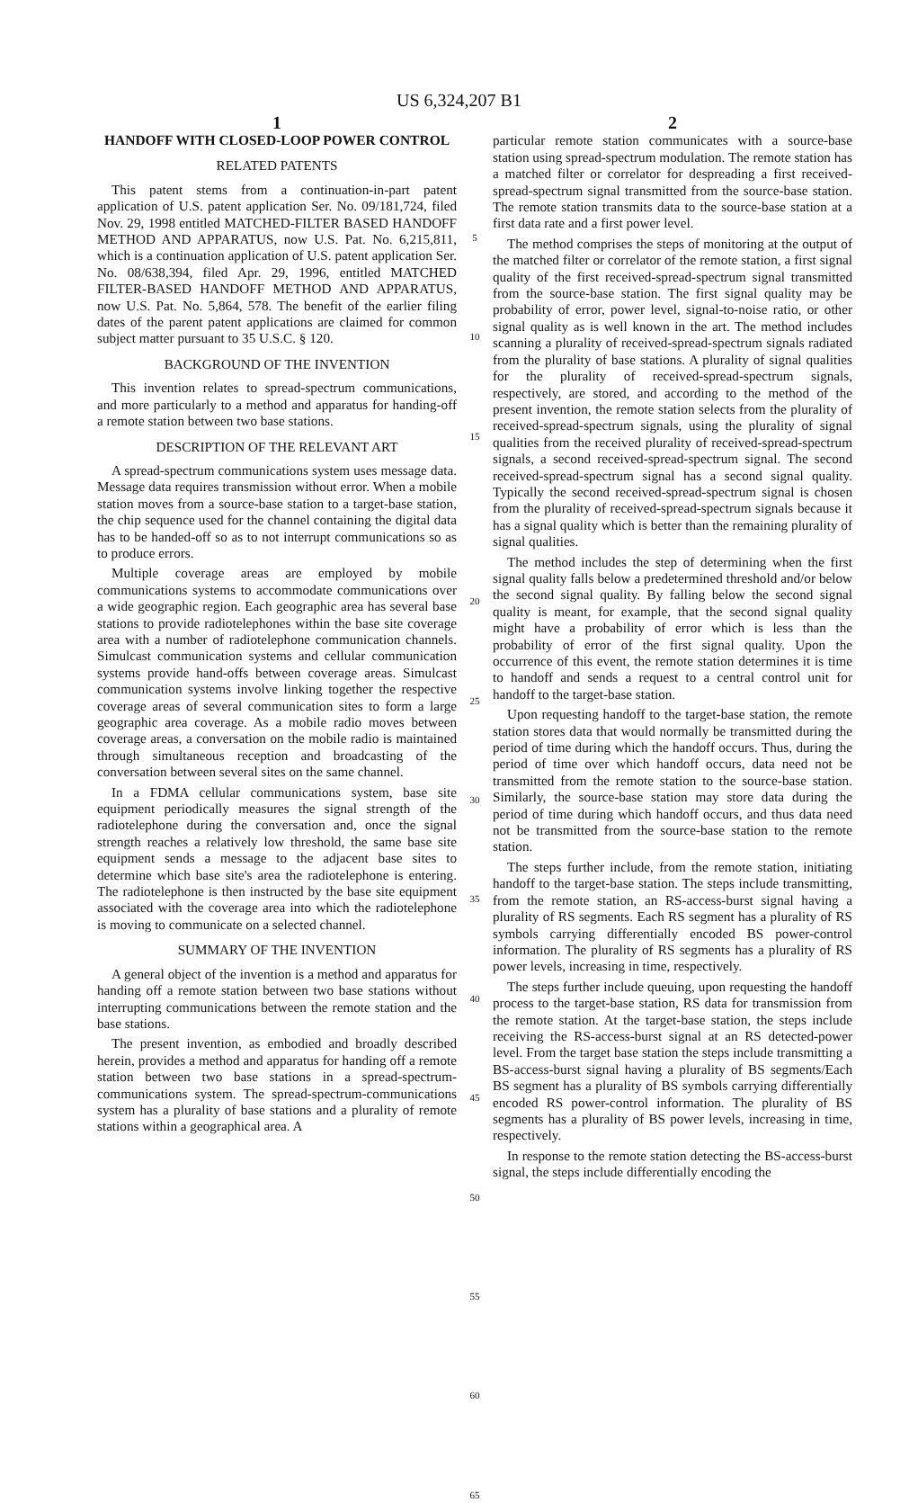US 6,324,207 B1
1
HANDOFF WITH CLOSED-LOOP POWER CONTROL
RELATED PATENTS
This patent stems from a continuation-in-part patent application of U.S. patent application Ser. No. 09/181,724, filed Nov. 29, 1998 entitled MATCHED-FILTER BASED HANDOFF METHOD AND APPARATUS, now U.S. Pat. No. 6,215,811, which is a continuation application of U.S. patent application Ser. No. 08/638,394, filed Apr. 29, 1996, entitled MATCHED FILTER-BASED HANDOFF METHOD AND APPARATUS, now U.S. Pat. No. 5,864, 578. The benefit of the earlier filing dates of the parent patent applications are claimed for common subject matter pursuant to 35 U.S.C. § 120.
BACKGROUND OF THE INVENTION
This invention relates to spread-spectrum communications, and more particularly to a method and apparatus for handing-off a remote station between two base stations.
DESCRIPTION OF THE RELEVANT ART
A spread-spectrum communications system uses message data. Message data requires transmission without error. When a mobile station moves from a source-base station to a target-base station, the chip sequence used for the channel containing the digital data has to be handed-off so as to not interrupt communications so as to produce errors.
Multiple coverage areas are employed by mobile communications systems to accommodate communications over a wide geographic region. Each geographic area has several base stations to provide radiotelephones within the base site coverage area with a number of radiotelephone communication channels. Simulcast communication systems and cellular communication systems provide hand-offs between coverage areas. Simulcast communication systems involve linking together the respective coverage areas of several communication sites to form a large geographic area coverage. As a mobile radio moves between coverage areas, a conversation on the mobile radio is maintained through simultaneous reception and broadcasting of the conversation between several sites on the same channel.
In a FDMA cellular communications system, base site equipment periodically measures the signal strength of the radiotelephone during the conversation and, once the signal strength reaches a relatively low threshold, the same base site equipment sends a message to the adjacent base sites to determine which base site's area the radiotelephone is entering. The radiotelephone is then instructed by the base site equipment associated with the coverage area into which the radiotelephone is moving to communicate on a selected channel.
SUMMARY OF THE INVENTION
A general object of the invention is a method and apparatus for handing off a remote station between two base stations without interrupting communications between the remote station and the base stations.
The present invention, as embodied and broadly described herein, provides a method and apparatus for handing off a remote station between two base stations in a spread-spectrum-communications system. The spread-spectrum-communications system has a plurality of base stations and a plurality of remote stations within a geographical area. A
5
10
15
20
25
30
35
40
45
50
55
60
65
2
particular remote station communicates with a source-base station using spread-spectrum modulation. The remote station has a matched filter or correlator for despreading a first received-spread-spectrum signal transmitted from the source-base station. The remote station transmits data to the source-base station at a first data rate and a first power level.
The method comprises the steps of monitoring at the output of the matched filter or correlator of the remote station, a first signal quality of the first received-spread-spectrum signal transmitted from the source-base station. The first signal quality may be probability of error, power level, signal-to-noise ratio, or other signal quality as is well known in the art. The method includes scanning a plurality of received-spread-spectrum signals radiated from the plurality of base stations. A plurality of signal qualities for the plurality of received-spread-spectrum signals, respectively, are stored, and according to the method of the present invention, the remote station selects from the plurality of received-spread-spectrum signals, using the plurality of signal qualities from the received plurality of received-spread-spectrum signals, a second received-spread-spectrum signal. The second received-spread-spectrum signal has a second signal quality. Typically the second received-spread-spectrum signal is chosen from the plurality of received-spread-spectrum signals because it has a signal quality which is better than the remaining plurality of signal qualities.
The method includes the step of determining when the first signal quality falls below a predetermined threshold and/or below the second signal quality. By falling below the second signal quality is meant, for example, that the second signal quality might have a probability of error which is less than the probability of error of the first signal quality. Upon the occurrence of this event, the remote station determines it is time to handoff and sends a request to a central control unit for handoff to the target-base station.
Upon requesting handoff to the target-base station, the remote station stores data that would normally be transmitted during the period of time during which the handoff occurs. Thus, during the period of time over which handoff occurs, data need not be transmitted from the remote station to the source-base station. Similarly, the source-base station may store data during the period of time during which handoff occurs, and thus data need not be transmitted from the source-base station to the remote station.
The steps further include, from the remote station, initiating handoff to the target-base station. The steps include transmitting, from the remote station, an RS-access-burst signal having a plurality of RS segments. Each RS segment has a plurality of RS symbols carrying differentially encoded BS power-control information. The plurality of RS segments has a plurality of RS power levels, increasing in time, respectively.
The steps further include queuing, upon requesting the handoff process to the target-base station, RS data for transmission from the remote station. At the target-base station, the steps include receiving the RS-access-burst signal at an RS detected-power level. From the target base station the steps include transmitting a BS-access-burst signal having a plurality of BS segments/Each BS segment has a plurality of BS symbols carrying differentially encoded RS power-control information. The plurality of BS segments has a plurality of BS power levels, increasing in time, respectively.
In response to the remote station detecting the BS-access-burst signal, the steps include differentially encoding the